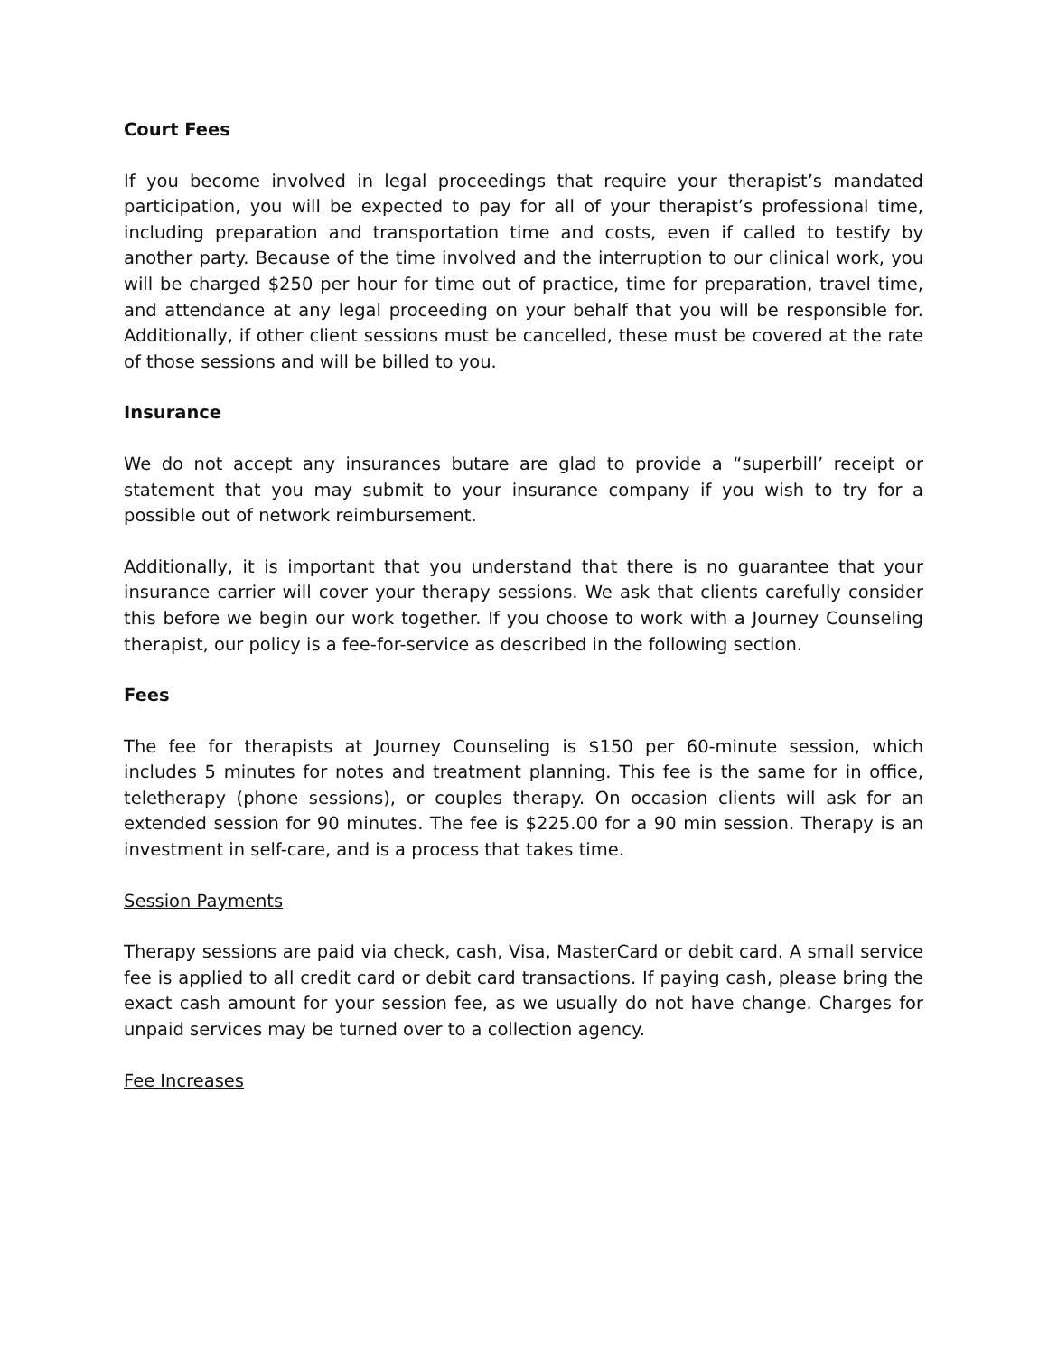Court Fees
If you become involved in legal proceedings that require your therapist’s mandated participation, you will be expected to pay for all of your therapist’s professional time, including preparation and transportation time and costs, even if called to testify by another party. Because of the time involved and the interruption to our clinical work, you will be charged $250 per hour for time out of practice, time for preparation, travel time, and attendance at any legal proceeding on your behalf that you will be responsible for. Additionally, if other client sessions must be cancelled, these must be covered at the rate of those sessions and will be billed to you.
Insurance
We do not accept any insurances butare are glad to provide a “superbill’ receipt or statement that you may submit to your insurance company if you wish to try for a possible out of network reimbursement.
Additionally, it is important that you understand that there is no guarantee that your insurance carrier will cover your therapy sessions. We ask that clients carefully consider this before we begin our work together. If you choose to work with a Journey Counseling therapist, our policy is a fee-for-service as described in the following section.
Fees
The fee for therapists at Journey Counseling is $150 per 60-minute session, which includes 5 minutes for notes and treatment planning. This fee is the same for in office, teletherapy (phone sessions), or couples therapy. On occasion clients will ask for an extended session for 90 minutes. The fee is $225.00 for a 90 min session. Therapy is an investment in self-care, and is a process that takes time.
Session Payments
Therapy sessions are paid via check, cash, Visa, MasterCard or debit card. A small service fee is applied to all credit card or debit card transactions. If paying cash, please bring the exact cash amount for your session fee, as we usually do not have change. Charges for unpaid services may be turned over to a collection agency.
Fee Increases